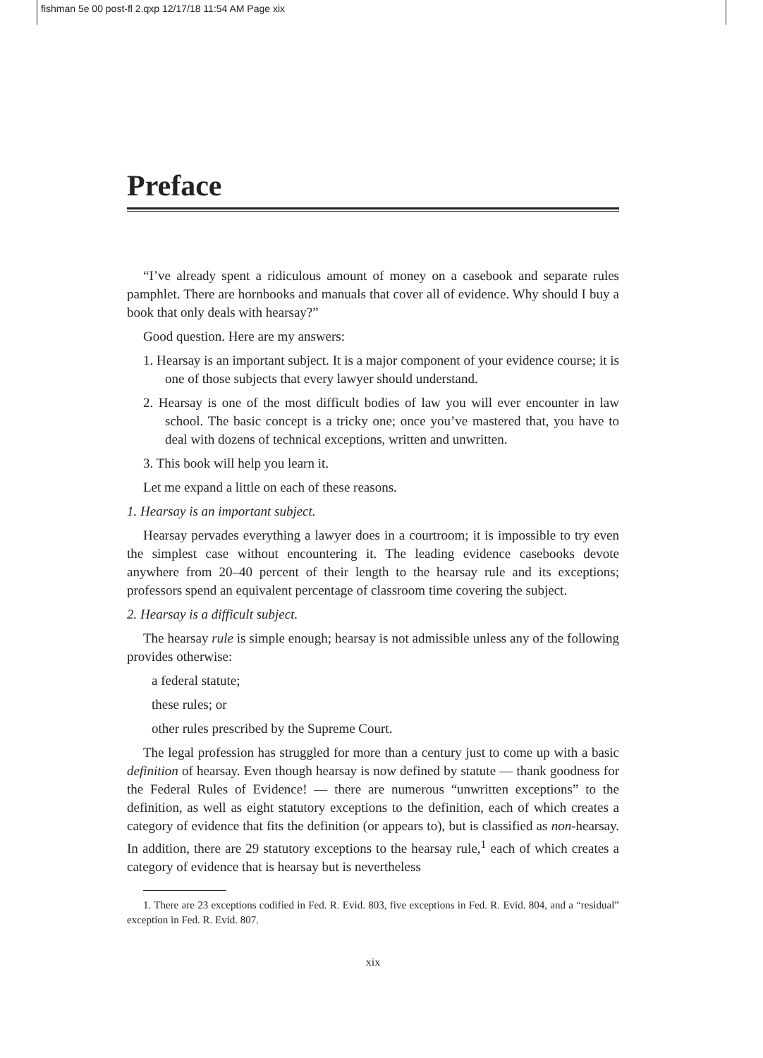fishman 5e 00 post-fl 2.qxp 12/17/18 11:54 AM Page xix
Preface
“I’ve already spent a ridiculous amount of money on a casebook and separate rules pamphlet. There are hornbooks and manuals that cover all of evidence. Why should I buy a book that only deals with hearsay?”
Good question. Here are my answers:
1. Hearsay is an important subject. It is a major component of your evidence course; it is one of those subjects that every lawyer should understand.
2. Hearsay is one of the most difficult bodies of law you will ever encounter in law school. The basic concept is a tricky one; once you’ve mastered that, you have to deal with dozens of technical exceptions, written and unwritten.
3. This book will help you learn it.
Let me expand a little on each of these reasons.
1. Hearsay is an important subject.
Hearsay pervades everything a lawyer does in a courtroom; it is impossible to try even the simplest case without encountering it. The leading evidence casebooks devote anywhere from 20–40 percent of their length to the hearsay rule and its exceptions; professors spend an equivalent percentage of classroom time covering the subject.
2. Hearsay is a difficult subject.
The hearsay rule is simple enough; hearsay is not admissible unless any of the following provides otherwise:
a federal statute;
these rules; or
other rules prescribed by the Supreme Court.
The legal profession has struggled for more than a century just to come up with a basic definition of hearsay. Even though hearsay is now defined by statute — thank goodness for the Federal Rules of Evidence! — there are numerous “unwritten exceptions” to the definition, as well as eight statutory exceptions to the definition, each of which creates a category of evidence that fits the definition (or appears to), but is classified as non-hearsay. In addition, there are 29 statutory exceptions to the hearsay rule,<sup>1</sup> each of which creates a category of evidence that is hearsay but is nevertheless
1. There are 23 exceptions codified in Fed. R. Evid. 803, five exceptions in Fed. R. Evid. 804, and a “residual” exception in Fed. R. Evid. 807.
xix